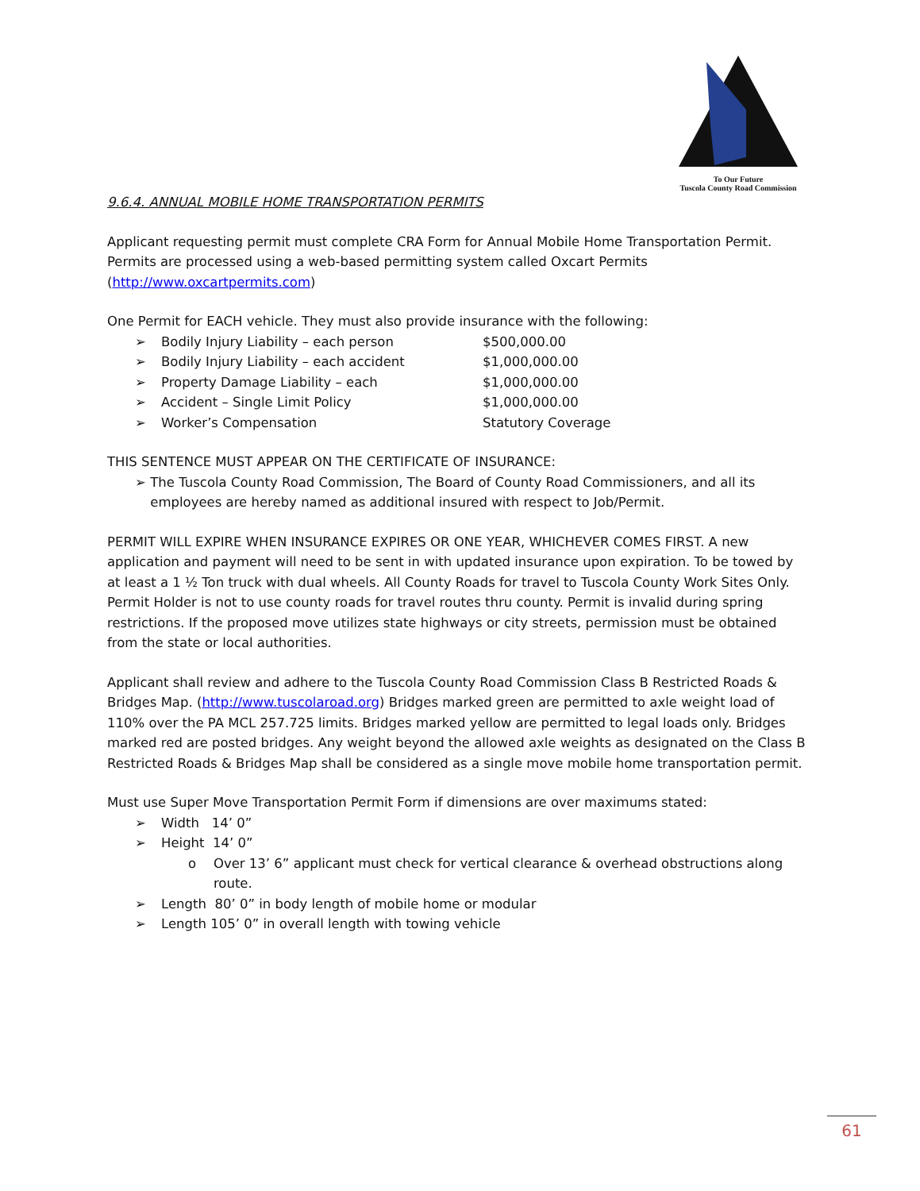To Our Future
Tuscola County Road Commission
9.6.4. ANNUAL MOBILE HOME TRANSPORTATION PERMITS
Applicant requesting permit must complete CRA Form for Annual Mobile Home Transportation Permit. Permits are processed using a web-based permitting system called Oxcart Permits (http://www.oxcartpermits.com)
One Permit for EACH vehicle. They must also provide insurance with the following:
➢ Bodily Injury Liability – each person $500,000.00
➢ Bodily Injury Liability – each accident $1,000,000.00
➢ Property Damage Liability – each $1,000,000.00
➢ Accident – Single Limit Policy $1,000,000.00
➢ Worker’s Compensation Statutory Coverage
THIS SENTENCE MUST APPEAR ON THE CERTIFICATE OF INSURANCE:
➢ The Tuscola County Road Commission, The Board of County Road Commissioners, and all its employees are hereby named as additional insured with respect to Job/Permit.
PERMIT WILL EXPIRE WHEN INSURANCE EXPIRES OR ONE YEAR, WHICHEVER COMES FIRST. A new application and payment will need to be sent in with updated insurance upon expiration. To be towed by at least a 1 ½ Ton truck with dual wheels. All County Roads for travel to Tuscola County Work Sites Only. Permit Holder is not to use county roads for travel routes thru county. Permit is invalid during spring restrictions. If the proposed move utilizes state highways or city streets, permission must be obtained from the state or local authorities.
Applicant shall review and adhere to the Tuscola County Road Commission Class B Restricted Roads & Bridges Map. (http://www.tuscolaroad.org) Bridges marked green are permitted to axle weight load of 110% over the PA MCL 257.725 limits. Bridges marked yellow are permitted to legal loads only. Bridges marked red are posted bridges. Any weight beyond the allowed axle weights as designated on the Class B Restricted Roads & Bridges Map shall be considered as a single move mobile home transportation permit.
Must use Super Move Transportation Permit Form if dimensions are over maximums stated:
➢ Width 14’ 0”
➢ Height 14’ 0”
o Over 13’ 6” applicant must check for vertical clearance & overhead obstructions along route.
➢ Length 80’ 0” in body length of mobile home or modular
➢ Length 105’ 0” in overall length with towing vehicle
61